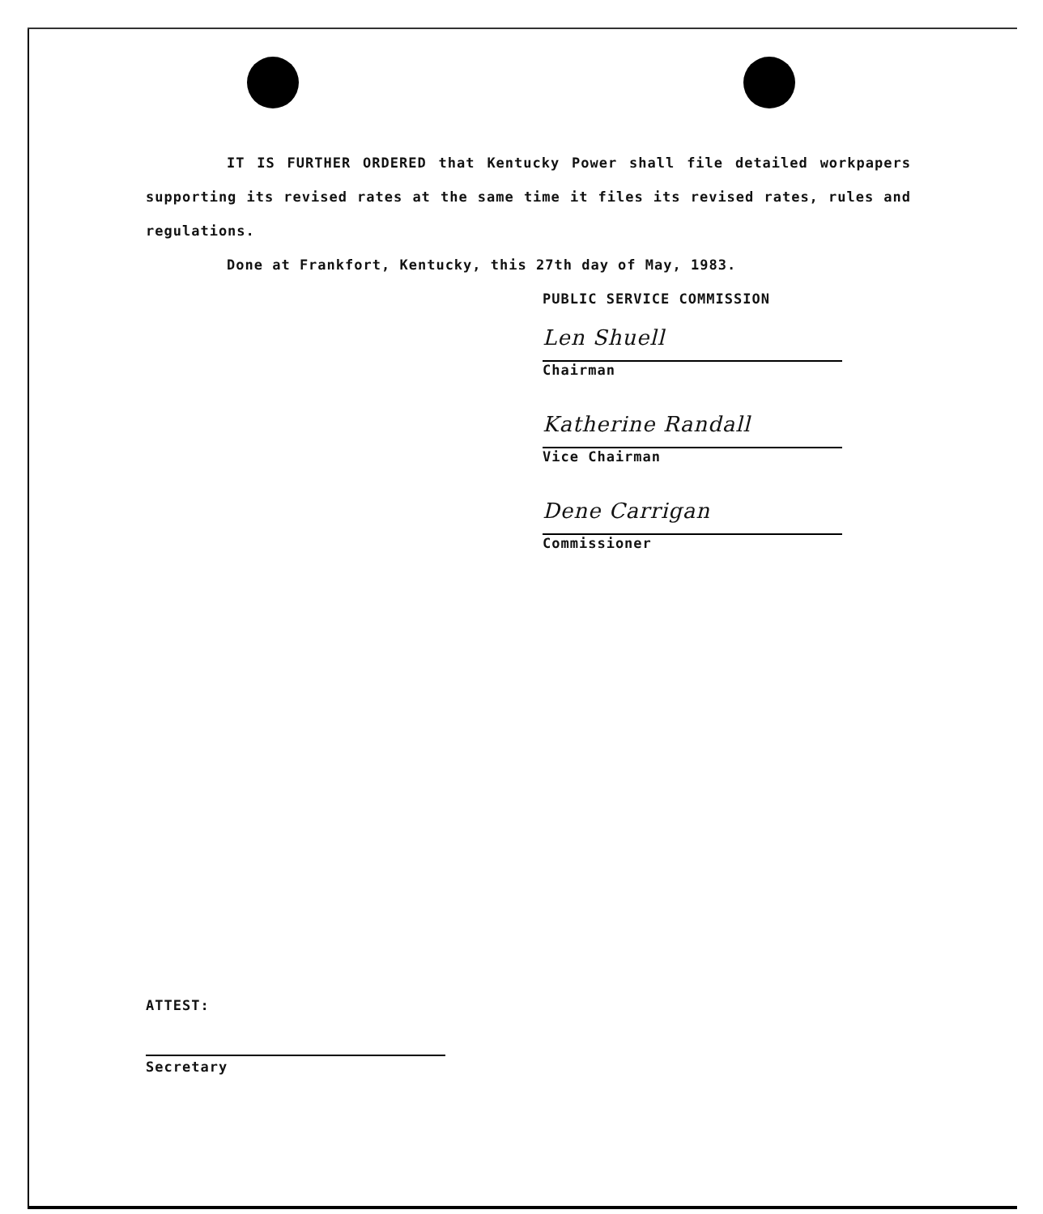IT IS FURTHER ORDERED that Kentucky Power shall file detailed workpapers supporting its revised rates at the same time it files its revised rates, rules and regulations.
Done at Frankfort, Kentucky, this 27th day of May, 1983.
PUBLIC SERVICE COMMISSION
Len Shuell
Chairman
Katherine Randall
Vice Chairman
Dene Carrigan
Commissioner
ATTEST:
Secretary